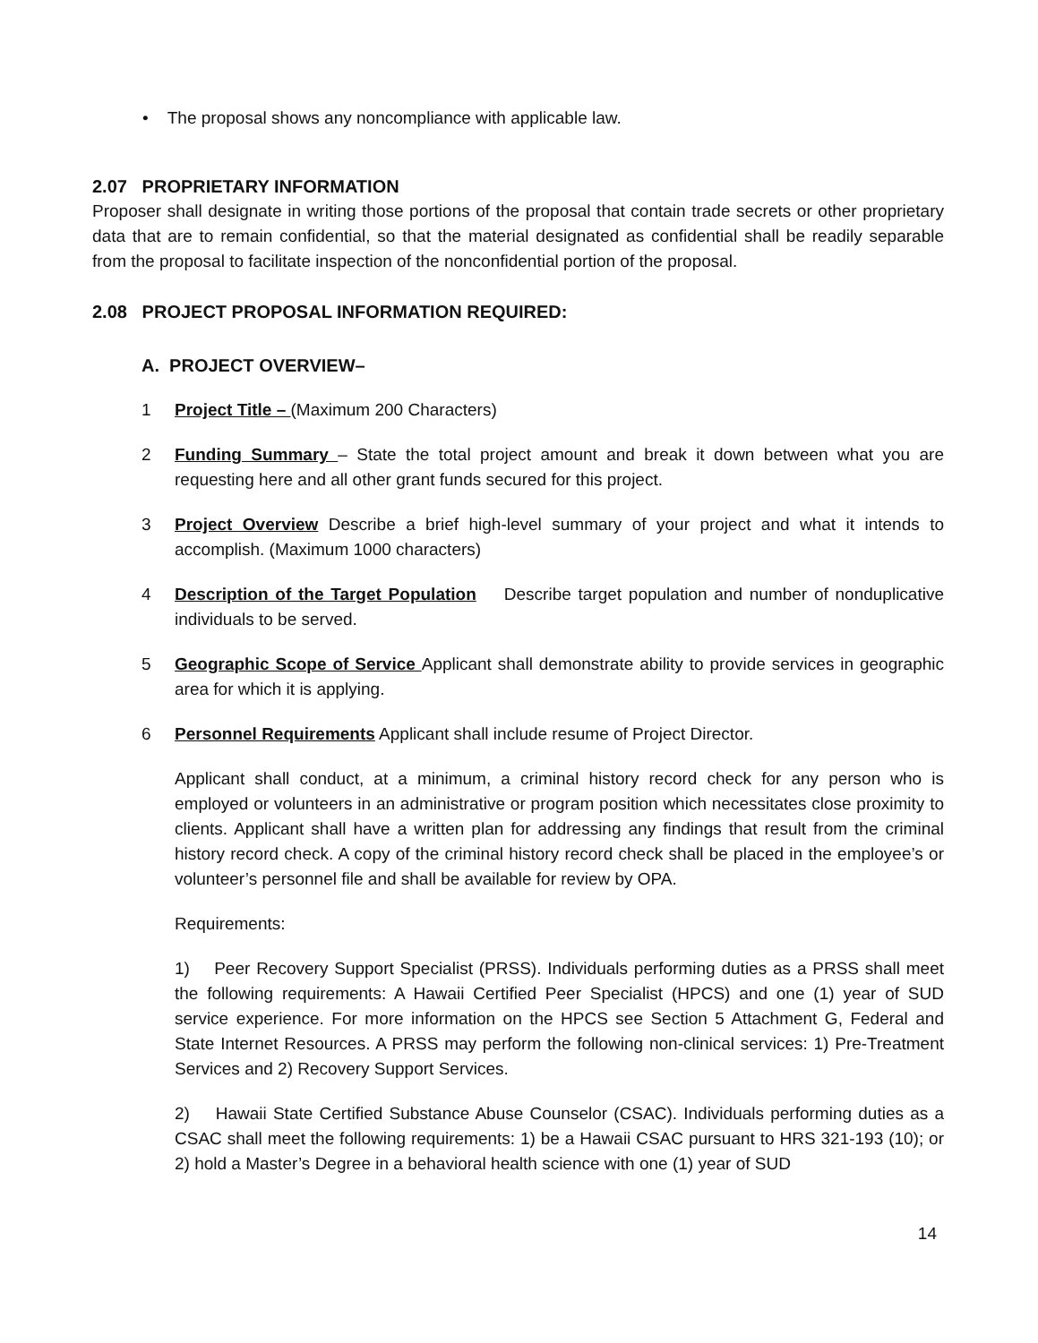• The proposal shows any noncompliance with applicable law.
2.07 PROPRIETARY INFORMATION
Proposer shall designate in writing those portions of the proposal that contain trade secrets or other proprietary data that are to remain confidential, so that the material designated as confidential shall be readily separable from the proposal to facilitate inspection of the nonconfidential portion of the proposal.
2.08 PROJECT PROPOSAL INFORMATION REQUIRED:
A. PROJECT OVERVIEW–
1 Project Title – (Maximum 200 Characters)
2 Funding Summary – State the total project amount and break it down between what you are requesting here and all other grant funds secured for this project.
3 Project Overview Describe a brief high-level summary of your project and what it intends to accomplish. (Maximum 1000 characters)
4 Description of the Target Population Describe target population and number of nonduplicative individuals to be served.
5 Geographic Scope of Service Applicant shall demonstrate ability to provide services in geographic area for which it is applying.
6 Personnel Requirements Applicant shall include resume of Project Director.
Applicant shall conduct, at a minimum, a criminal history record check for any person who is employed or volunteers in an administrative or program position which necessitates close proximity to clients. Applicant shall have a written plan for addressing any findings that result from the criminal history record check. A copy of the criminal history record check shall be placed in the employee’s or volunteer’s personnel file and shall be available for review by OPA.
Requirements:
1) Peer Recovery Support Specialist (PRSS). Individuals performing duties as a PRSS shall meet the following requirements: A Hawaii Certified Peer Specialist (HPCS) and one (1) year of SUD service experience. For more information on the HPCS see Section 5 Attachment G, Federal and State Internet Resources. A PRSS may perform the following non-clinical services: 1) Pre-Treatment Services and 2) Recovery Support Services.
2) Hawaii State Certified Substance Abuse Counselor (CSAC). Individuals performing duties as a CSAC shall meet the following requirements: 1) be a Hawaii CSAC pursuant to HRS 321-193 (10); or 2) hold a Master’s Degree in a behavioral health science with one (1) year of SUD
14